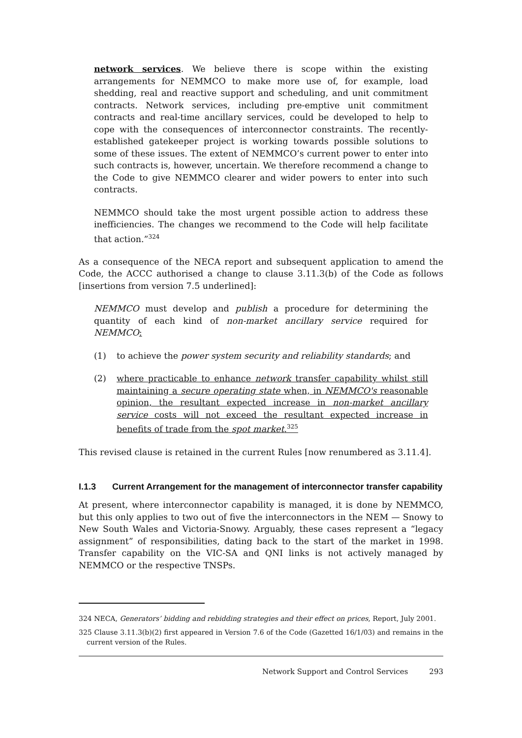network services. We believe there is scope within the existing arrangements for NEMMCO to make more use of, for example, load shedding, real and reactive support and scheduling, and unit commitment contracts. Network services, including pre-emptive unit commitment contracts and real-time ancillary services, could be developed to help to cope with the consequences of interconnector constraints. The recently-established gatekeeper project is working towards possible solutions to some of these issues. The extent of NEMMCO’s current power to enter into such contracts is, however, uncertain. We therefore recommend a change to the Code to give NEMMCO clearer and wider powers to enter into such contracts.
NEMMCO should take the most urgent possible action to address these inefficiencies. The changes we recommend to the Code will help facilitate that action.”<sup>324</sup>
As a consequence of the NECA report and subsequent application to amend the Code, the ACCC authorised a change to clause 3.11.3(b) of the Code as follows [insertions from version 7.5 underlined]:
NEMMCO must develop and publish a procedure for determining the quantity of each kind of non-market ancillary service required for NEMMCO:
(1) to achieve the power system security and reliability standards; and
(2) where practicable to enhance network transfer capability whilst still maintaining a secure operating state when, in NEMMCO's reasonable opinion, the resultant expected increase in non-market ancillary service costs will not exceed the resultant expected increase in benefits of trade from the spot market.<sup>325</sup>
This revised clause is retained in the current Rules [now renumbered as 3.11.4].
I.1.3 Current Arrangement for the management of interconnector transfer capability
At present, where interconnector capability is managed, it is done by NEMMCO, but this only applies to two out of five the interconnectors in the NEM — Snowy to New South Wales and Victoria-Snowy. Arguably, these cases represent a “legacy assignment” of responsibilities, dating back to the start of the market in 1998. Transfer capability on the VIC-SA and QNI links is not actively managed by NEMMCO or the respective TNSPs.
324 NECA, Generators’ bidding and rebidding strategies and their effect on prices, Report, July 2001.
325 Clause 3.11.3(b)(2) first appeared in Version 7.6 of the Code (Gazetted 16/1/03) and remains in the current version of the Rules.
Network Support and Control Services 293